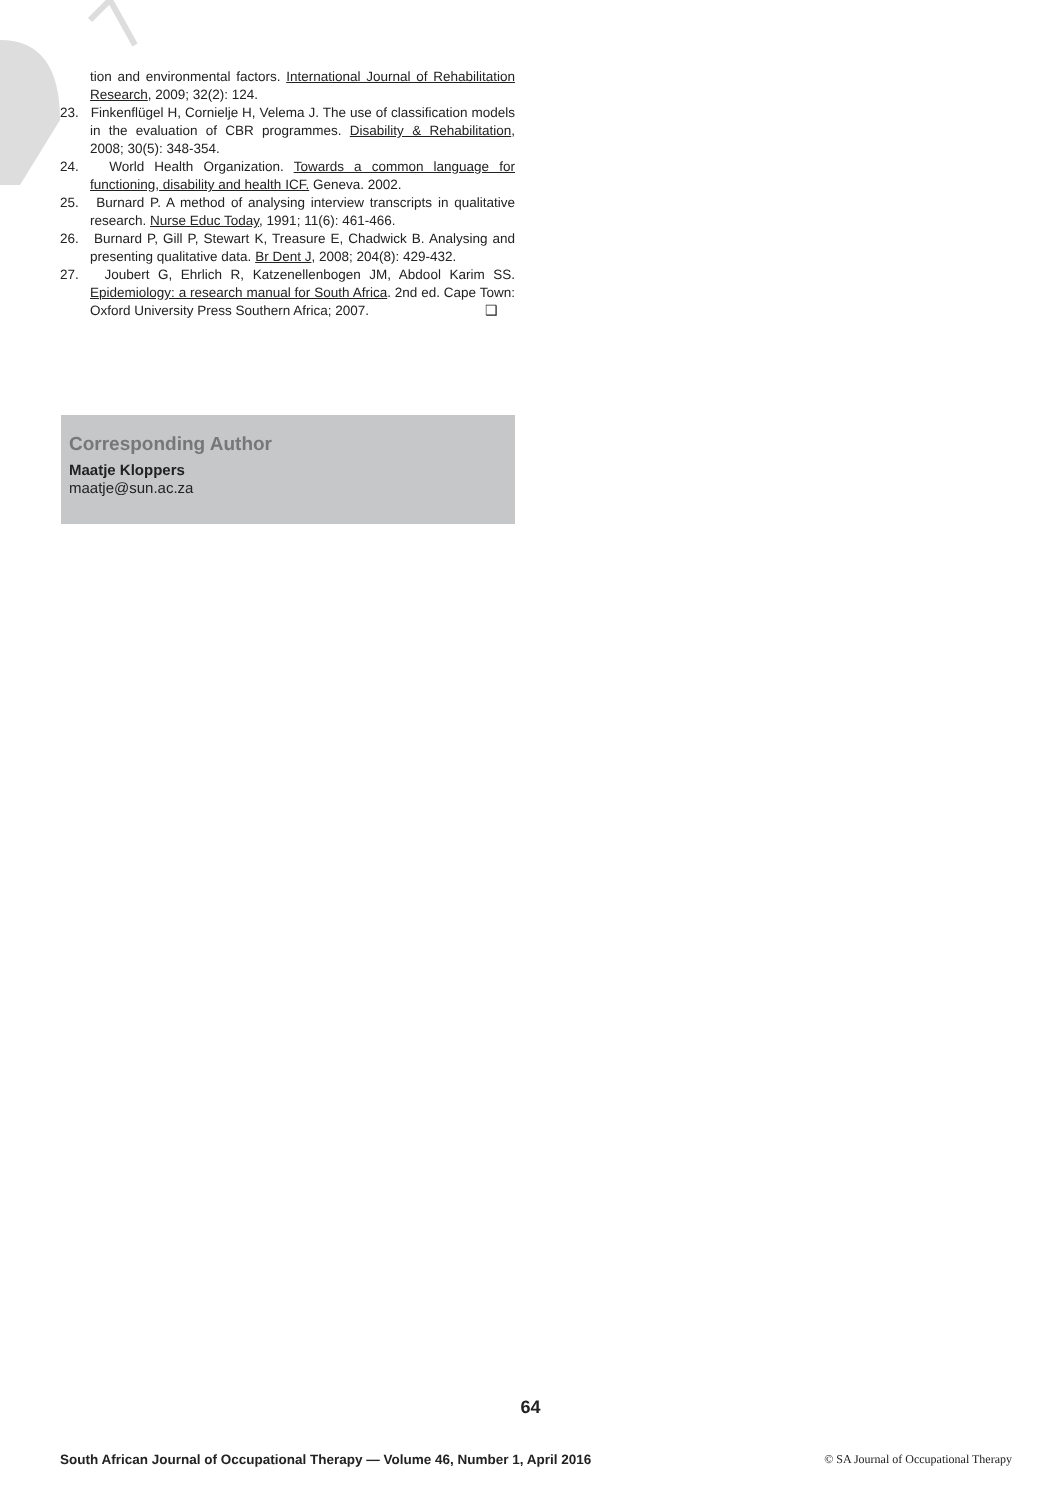tion and environmental factors. International Journal of Rehabilitation Research, 2009; 32(2): 124.
23. Finkenflügel H, Cornielje H, Velema J. The use of classification models in the evaluation of CBR programmes. Disability & Rehabilitation, 2008; 30(5): 348-354.
24. World Health Organization. Towards a common language for functioning, disability and health ICF. Geneva. 2002.
25. Burnard P. A method of analysing interview transcripts in qualitative research. Nurse Educ Today, 1991; 11(6): 461-466.
26. Burnard P, Gill P, Stewart K, Treasure E, Chadwick B. Analysing and presenting qualitative data. Br Dent J, 2008; 204(8): 429-432.
27. Joubert G, Ehrlich R, Katzenellenbogen JM, Abdool Karim SS. Epidemiology: a research manual for South Africa. 2nd ed. Cape Town: Oxford University Press Southern Africa; 2007. ❑
Corresponding Author
Maatje Kloppers
maatje@sun.ac.za
64
South African Journal of Occupational Therapy — Volume 46, Number 1, April 2016 © SA Journal of Occupational Therapy